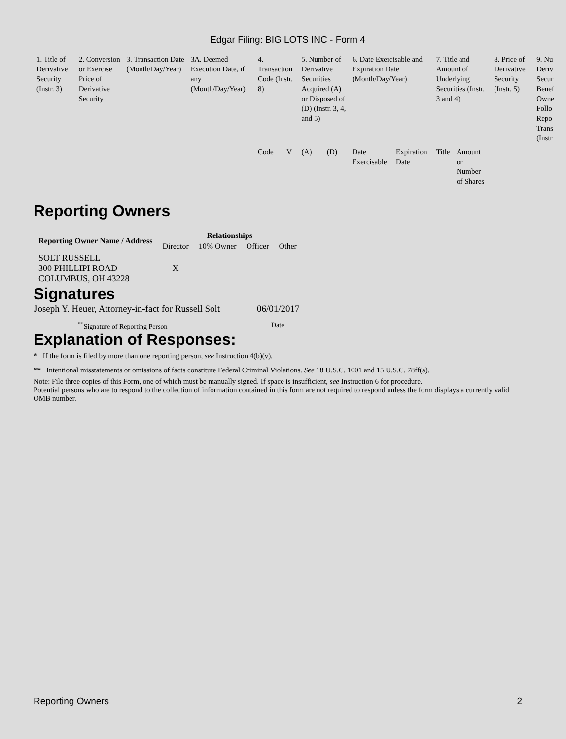Edgar Filing: BIG LOTS INC - Form 4
| 1. Title of Derivative Security (Instr. 3) | 2. Conversion or Exercise Price of Derivative Security | 3. Transaction Date (Month/Day/Year) | 3A. Deemed Execution Date, if any (Month/Day/Year) | 4. Transaction Code (Instr. 8) | | 5. Number of Derivative Securities Acquired (A) or Disposed of (D) (Instr. 3, 4, and 5) | | 6. Date Exercisable and Expiration Date (Month/Day/Year) | | 7. Title and Amount of Underlying Securities (Instr. 3 and 4) | | 8. Price of Derivative Security (Instr. 5) | 9. Nu Deriv Secur Benef Owne Follo Repo Trans (Instr |
| | | | | Code | V | (A) | (D) | Date Exercisable | Expiration Date | Title | Amount or Number of Shares | | |
Reporting Owners
| Reporting Owner Name / Address | Relationships | | | |
| --- | --- | --- | --- | --- |
| | Director | 10% Owner | Officer | Other |
| SOLT RUSSELL 300 PHILLIPI ROAD COLUMBUS, OH 43228 | X | | | |
Signatures
| Joseph Y. Heuer, Attorney-in-fact for Russell Solt | 06/01/2017 |
| <sup>**</sup> Signature of Reporting Person | Date |
Explanation of Responses:
* If the form is filed by more than one reporting person, see Instruction 4(b)(v).
** Intentional misstatements or omissions of facts constitute Federal Criminal Violations. See 18 U.S.C. 1001 and 15 U.S.C. 78ff(a).
Note: File three copies of this Form, one of which must be manually signed. If space is insufficient, see Instruction 6 for procedure.
Potential persons who are to respond to the collection of information contained in this form are not required to respond unless the form displays a currently valid OMB number.
Reporting Owners 2